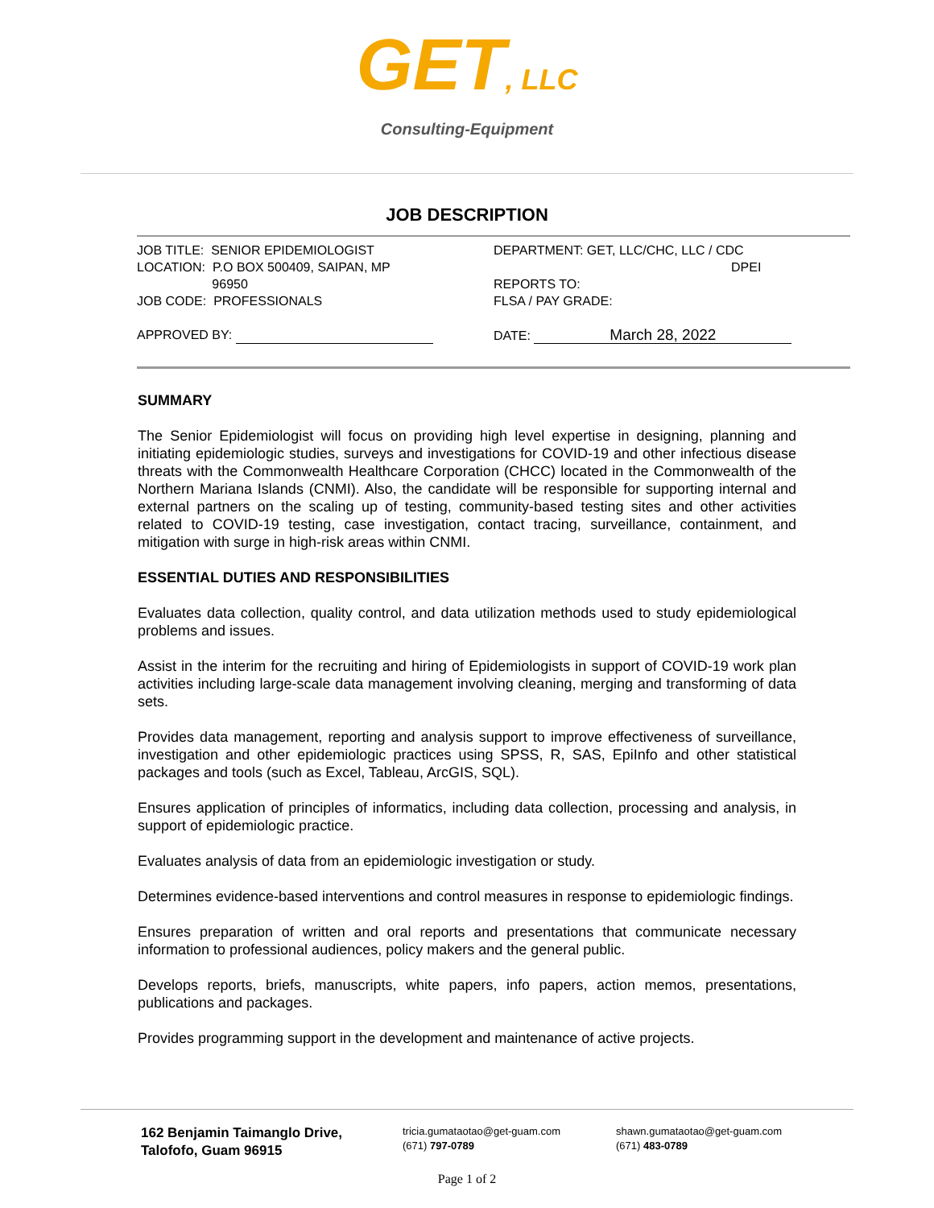GET, LLC
Consulting-Equipment
JOB DESCRIPTION
JOB TITLE: SENIOR EPIDEMIOLOGIST
LOCATION: P.O BOX 500409, SAIPAN, MP
96950
JOB CODE: PROFESSIONALS
APPROVED BY:
DEPARTMENT: GET, LLC/CHC, LLC / CDC
DPEI
REPORTS TO:
FLSA / PAY GRADE:
DATE: March 28, 2022
SUMMARY
The Senior Epidemiologist will focus on providing high level expertise in designing, planning and initiating epidemiologic studies, surveys and investigations for COVID-19 and other infectious disease threats with the Commonwealth Healthcare Corporation (CHCC) located in the Commonwealth of the Northern Mariana Islands (CNMI). Also, the candidate will be responsible for supporting internal and external partners on the scaling up of testing, community-based testing sites and other activities related to COVID-19 testing, case investigation, contact tracing, surveillance, containment, and mitigation with surge in high-risk areas within CNMI.
ESSENTIAL DUTIES AND RESPONSIBILITIES
Evaluates data collection, quality control, and data utilization methods used to study epidemiological problems and issues.
Assist in the interim for the recruiting and hiring of Epidemiologists in support of COVID-19 work plan activities including large-scale data management involving cleaning, merging and transforming of data sets.
Provides data management, reporting and analysis support to improve effectiveness of surveillance, investigation and other epidemiologic practices using SPSS, R, SAS, EpiInfo and other statistical packages and tools (such as Excel, Tableau, ArcGIS, SQL).
Ensures application of principles of informatics, including data collection, processing and analysis, in support of epidemiologic practice.
Evaluates analysis of data from an epidemiologic investigation or study.
Determines evidence-based interventions and control measures in response to epidemiologic findings.
Ensures preparation of written and oral reports and presentations that communicate necessary information to professional audiences, policy makers and the general public.
Develops reports, briefs, manuscripts, white papers, info papers, action memos, presentations, publications and packages.
Provides programming support in the development and maintenance of active projects.
162 Benjamin Taimanglo Drive,
Talofofo, Guam 96915
tricia.gumataotao@get-guam.com
(671) 797-0789
shawn.gumataotao@get-guam.com
(671) 483-0789
Page 1 of 2